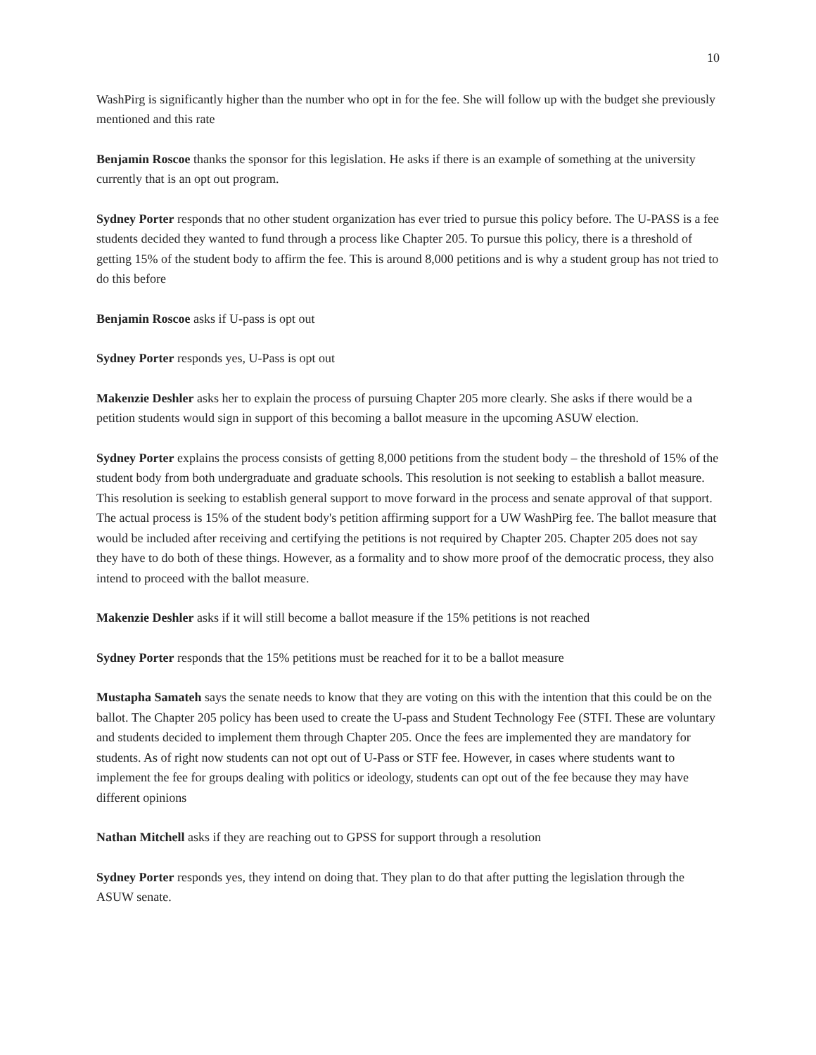10
WashPirg is significantly higher than the number who opt in for the fee. She will follow up with the budget she previously mentioned and this rate
Benjamin Roscoe thanks the sponsor for this legislation. He asks if there is an example of something at the university currently that is an opt out program.
Sydney Porter responds that no other student organization has ever tried to pursue this policy before. The U-PASS is a fee students decided they wanted to fund through a process like Chapter 205. To pursue this policy, there is a threshold of getting 15% of the student body to affirm the fee. This is around 8,000 petitions and is why a student group has not tried to do this before
Benjamin Roscoe asks if U-pass is opt out
Sydney Porter responds yes, U-Pass is opt out
Makenzie Deshler asks her to explain the process of pursuing Chapter 205 more clearly. She asks if there would be a petition students would sign in support of this becoming a ballot measure in the upcoming ASUW election.
Sydney Porter explains the process consists of getting 8,000 petitions from the student body – the threshold of 15% of the student body from both undergraduate and graduate schools. This resolution is not seeking to establish a ballot measure. This resolution is seeking to establish general support to move forward in the process and senate approval of that support. The actual process is 15% of the student body's petition affirming support for a UW WashPirg fee. The ballot measure that would be included after receiving and certifying the petitions is not required by Chapter 205. Chapter 205 does not say they have to do both of these things. However, as a formality and to show more proof of the democratic process, they also intend to proceed with the ballot measure.
Makenzie Deshler asks if it will still become a ballot measure if the 15% petitions is not reached
Sydney Porter responds that the 15% petitions must be reached for it to be a ballot measure
Mustapha Samateh says the senate needs to know that they are voting on this with the intention that this could be on the ballot. The Chapter 205 policy has been used to create the U-pass and Student Technology Fee (STFI. These are voluntary and students decided to implement them through Chapter 205. Once the fees are implemented they are mandatory for students. As of right now students can not opt out of U-Pass or STF fee. However, in cases where students want to implement the fee for groups dealing with politics or ideology, students can opt out of the fee because they may have different opinions
Nathan Mitchell asks if they are reaching out to GPSS for support through a resolution
Sydney Porter responds yes, they intend on doing that. They plan to do that after putting the legislation through the ASUW senate.